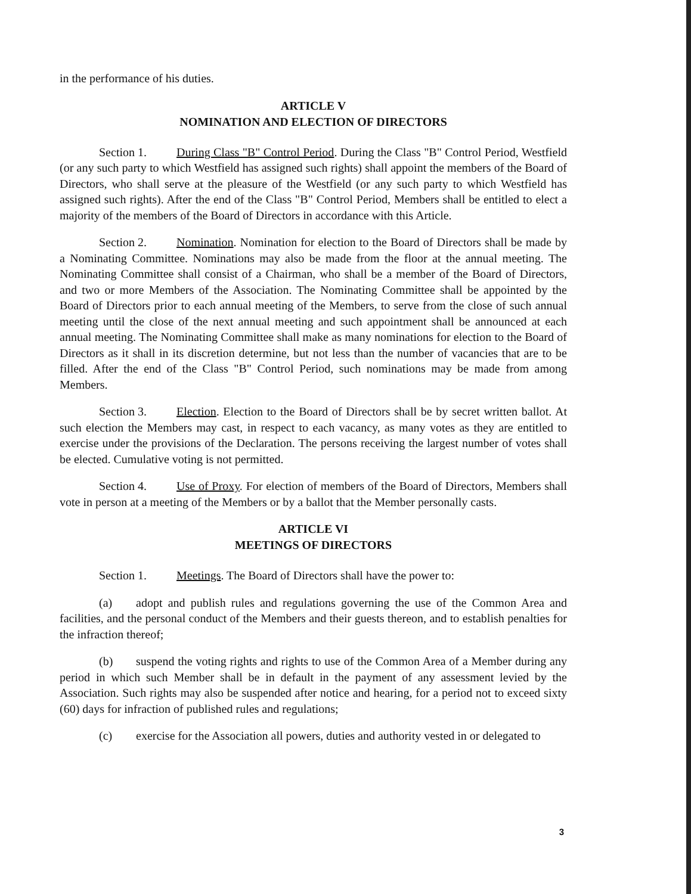in the performance of his duties.
ARTICLE V
NOMINATION AND ELECTION OF DIRECTORS
Section 1. During Class "B" Control Period. During the Class "B" Control Period, Westfield (or any such party to which Westfield has assigned such rights) shall appoint the members of the Board of Directors, who shall serve at the pleasure of the Westfield (or any such party to which Westfield has assigned such rights). After the end of the Class "B" Control Period, Members shall be entitled to elect a majority of the members of the Board of Directors in accordance with this Article.
Section 2. Nomination. Nomination for election to the Board of Directors shall be made by a Nominating Committee. Nominations may also be made from the floor at the annual meeting. The Nominating Committee shall consist of a Chairman, who shall be a member of the Board of Directors, and two or more Members of the Association. The Nominating Committee shall be appointed by the Board of Directors prior to each annual meeting of the Members, to serve from the close of such annual meeting until the close of the next annual meeting and such appointment shall be announced at each annual meeting. The Nominating Committee shall make as many nominations for election to the Board of Directors as it shall in its discretion determine, but not less than the number of vacancies that are to be filled. After the end of the Class "B" Control Period, such nominations may be made from among Members.
Section 3. Election. Election to the Board of Directors shall be by secret written ballot. At such election the Members may cast, in respect to each vacancy, as many votes as they are entitled to exercise under the provisions of the Declaration. The persons receiving the largest number of votes shall be elected. Cumulative voting is not permitted.
Section 4. Use of Proxy. For election of members of the Board of Directors, Members shall vote in person at a meeting of the Members or by a ballot that the Member personally casts.
ARTICLE VI
MEETINGS OF DIRECTORS
Section 1. Meetings. The Board of Directors shall have the power to:
(a) adopt and publish rules and regulations governing the use of the Common Area and facilities, and the personal conduct of the Members and their guests thereon, and to establish penalties for the infraction thereof;
(b) suspend the voting rights and rights to use of the Common Area of a Member during any period in which such Member shall be in default in the payment of any assessment levied by the Association. Such rights may also be suspended after notice and hearing, for a period not to exceed sixty (60) days for infraction of published rules and regulations;
(c) exercise for the Association all powers, duties and authority vested in or delegated to
3